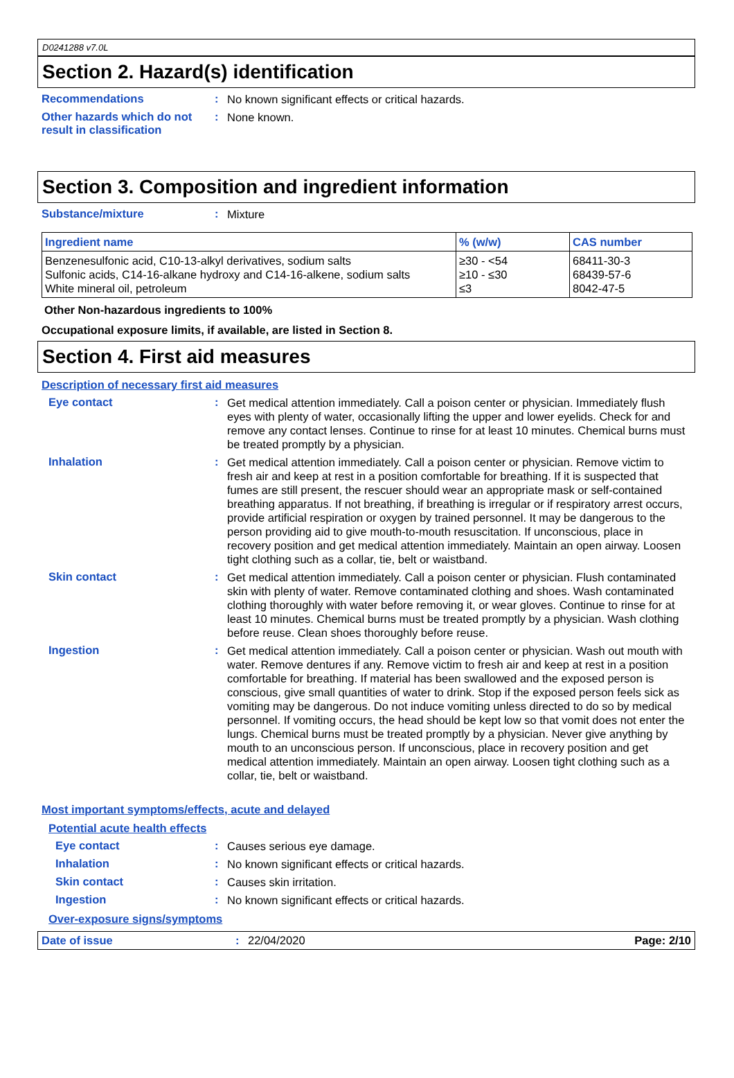D0241288 v7.0L
Section 2. Hazard(s) identification
Recommendations :
No known significant effects or critical hazards.
Other hazards which do not result in classification
:
None known.
Section 3. Composition and ingredient information
Substance/mixture :
Mixture
| Ingredient name | % (w/w) | CAS number |
| --- | --- | --- |
| Benzenesulfonic acid, C10-13-alkyl derivatives, sodium salts Sulfonic acids, C14-16-alkane hydroxy and C14-16-alkene, sodium salts White mineral oil, petroleum | ≥30 - <54 ≥10 - ≤30 ≤3 | 68411-30-3 68439-57-6 8042-47-5 |
Other Non-hazardous ingredients to 100%
Occupational exposure limits, if available, are listed in Section 8.
Section 4. First aid measures
Description of necessary first aid measures
Eye contact :
Get medical attention immediately. Call a poison center or physician. Immediately flush eyes with plenty of water, occasionally lifting the upper and lower eyelids. Check for and remove any contact lenses. Continue to rinse for at least 10 minutes. Chemical burns must be treated promptly by a physician.
Inhalation :
Get medical attention immediately. Call a poison center or physician. Remove victim to fresh air and keep at rest in a position comfortable for breathing. If it is suspected that fumes are still present, the rescuer should wear an appropriate mask or self-contained breathing apparatus. If not breathing, if breathing is irregular or if respiratory arrest occurs, provide artificial respiration or oxygen by trained personnel. It may be dangerous to the person providing aid to give mouth-to-mouth resuscitation. If unconscious, place in recovery position and get medical attention immediately. Maintain an open airway. Loosen tight clothing such as a collar, tie, belt or waistband.
Skin contact :
Get medical attention immediately. Call a poison center or physician. Flush contaminated skin with plenty of water. Remove contaminated clothing and shoes. Wash contaminated clothing thoroughly with water before removing it, or wear gloves. Continue to rinse for at least 10 minutes. Chemical burns must be treated promptly by a physician. Wash clothing before reuse. Clean shoes thoroughly before reuse.
Ingestion :
Get medical attention immediately. Call a poison center or physician. Wash out mouth with water. Remove dentures if any. Remove victim to fresh air and keep at rest in a position comfortable for breathing. If material has been swallowed and the exposed person is conscious, give small quantities of water to drink. Stop if the exposed person feels sick as vomiting may be dangerous. Do not induce vomiting unless directed to do so by medical personnel. If vomiting occurs, the head should be kept low so that vomit does not enter the lungs. Chemical burns must be treated promptly by a physician. Never give anything by mouth to an unconscious person. If unconscious, place in recovery position and get medical attention immediately. Maintain an open airway. Loosen tight clothing such as a collar, tie, belt or waistband.
Most important symptoms/effects, acute and delayed
Potential acute health effects
Eye contact :
Causes serious eye damage.
Inhalation :
No known significant effects or critical hazards.
Skin contact :
Causes skin irritation.
Ingestion :
No known significant effects or critical hazards.
Over-exposure signs/symptoms
Date of issue: 22/04/2020 Page: 2/10